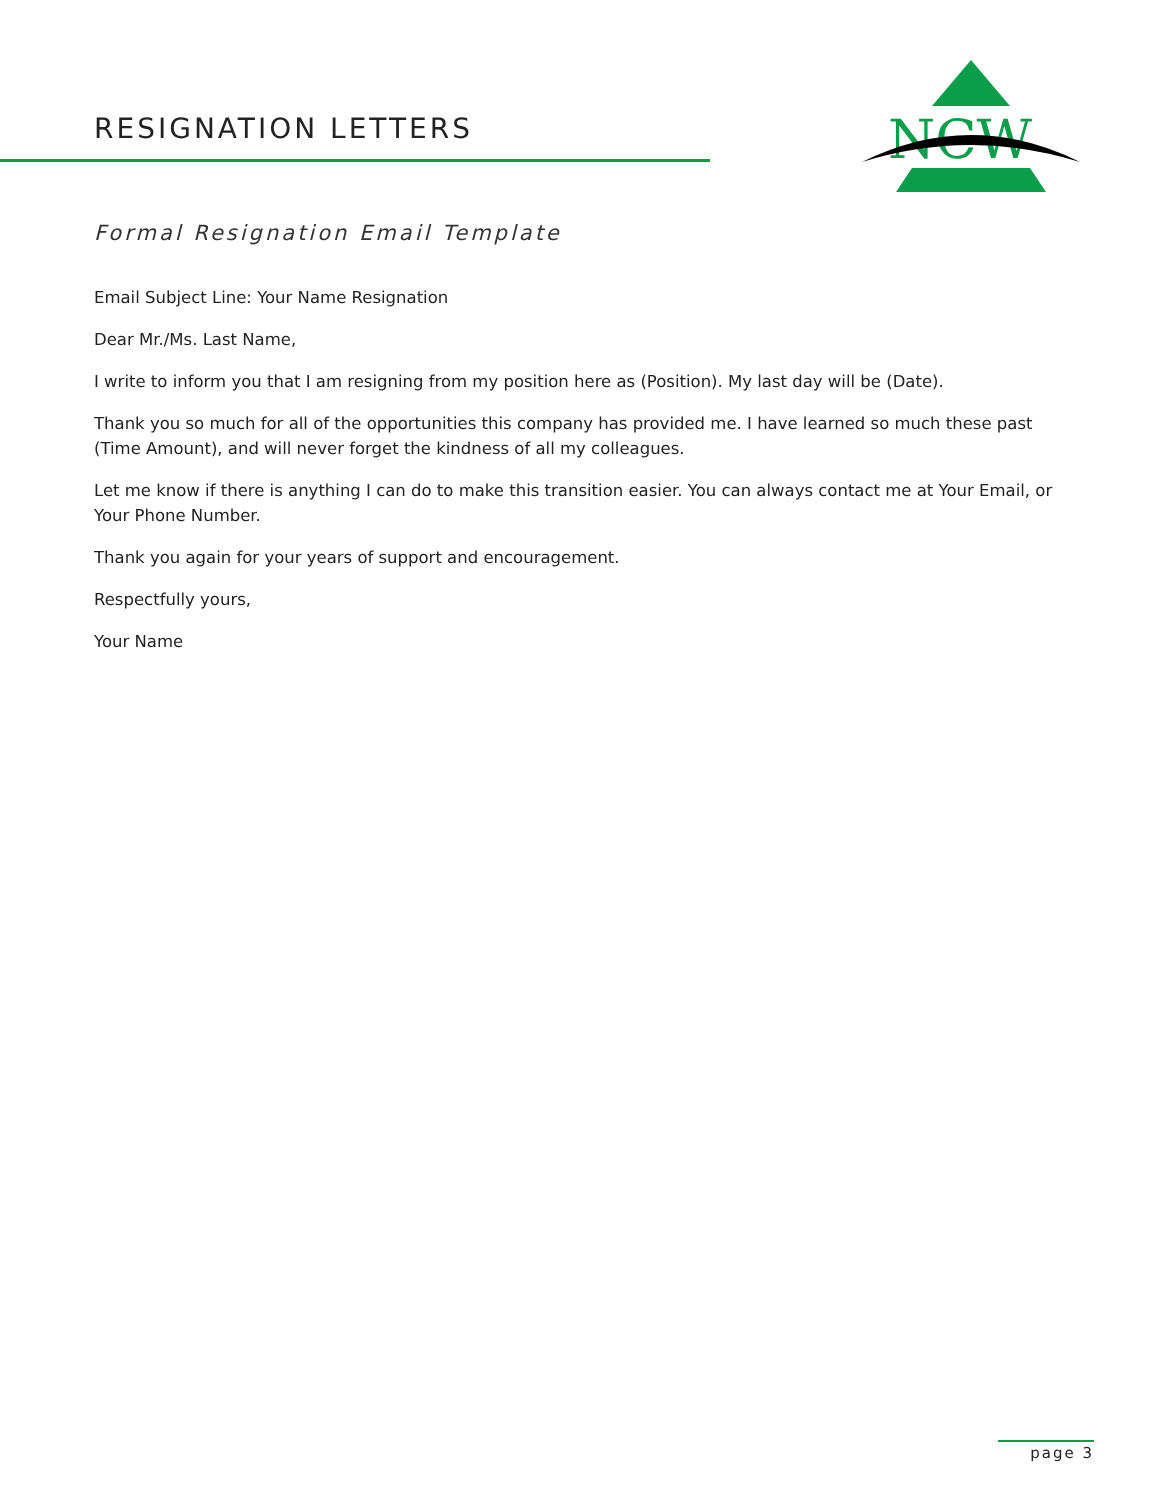RESIGNATION LETTERS
NCW
Formal Resignation Email Template
Email Subject Line: Your Name Resignation
Dear Mr./Ms. Last Name,
I write to inform you that I am resigning from my position here as (Position). My last day will be (Date).
Thank you so much for all of the opportunities this company has provided me. I have learned so much these past (Time Amount), and will never forget the kindness of all my colleagues.
Let me know if there is anything I can do to make this transition easier. You can always contact me at Your Email, or Your Phone Number.
Thank you again for your years of support and encouragement.
Respectfully yours,
Your Name
page 3